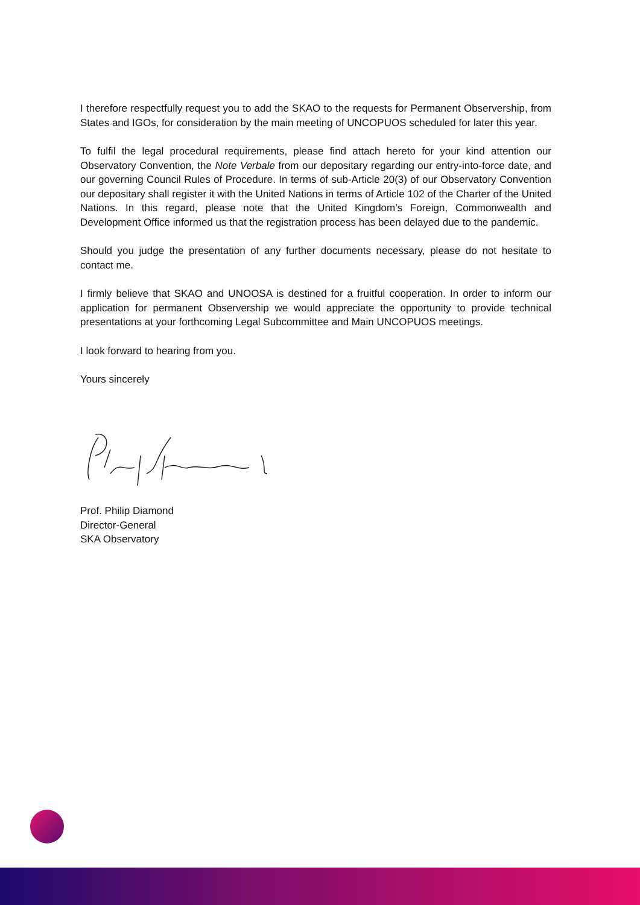I therefore respectfully request you to add the SKAO to the requests for Permanent Observership, from States and IGOs, for consideration by the main meeting of UNCOPUOS scheduled for later this year.
To fulfil the legal procedural requirements, please find attach hereto for your kind attention our Observatory Convention, the Note Verbale from our depositary regarding our entry-into-force date, and our governing Council Rules of Procedure. In terms of sub-Article 20(3) of our Observatory Convention our depositary shall register it with the United Nations in terms of Article 102 of the Charter of the United Nations. In this regard, please note that the United Kingdom’s Foreign, Commonwealth and Development Office informed us that the registration process has been delayed due to the pandemic.
Should you judge the presentation of any further documents necessary, please do not hesitate to contact me.
I firmly believe that SKAO and UNOOSA is destined for a fruitful cooperation. In order to inform our application for permanent Observership we would appreciate the opportunity to provide technical presentations at your forthcoming Legal Subcommittee and Main UNCOPUOS meetings.
I look forward to hearing from you.
Yours sincerely
Prof. Philip Diamond
Director-General
SKA Observatory